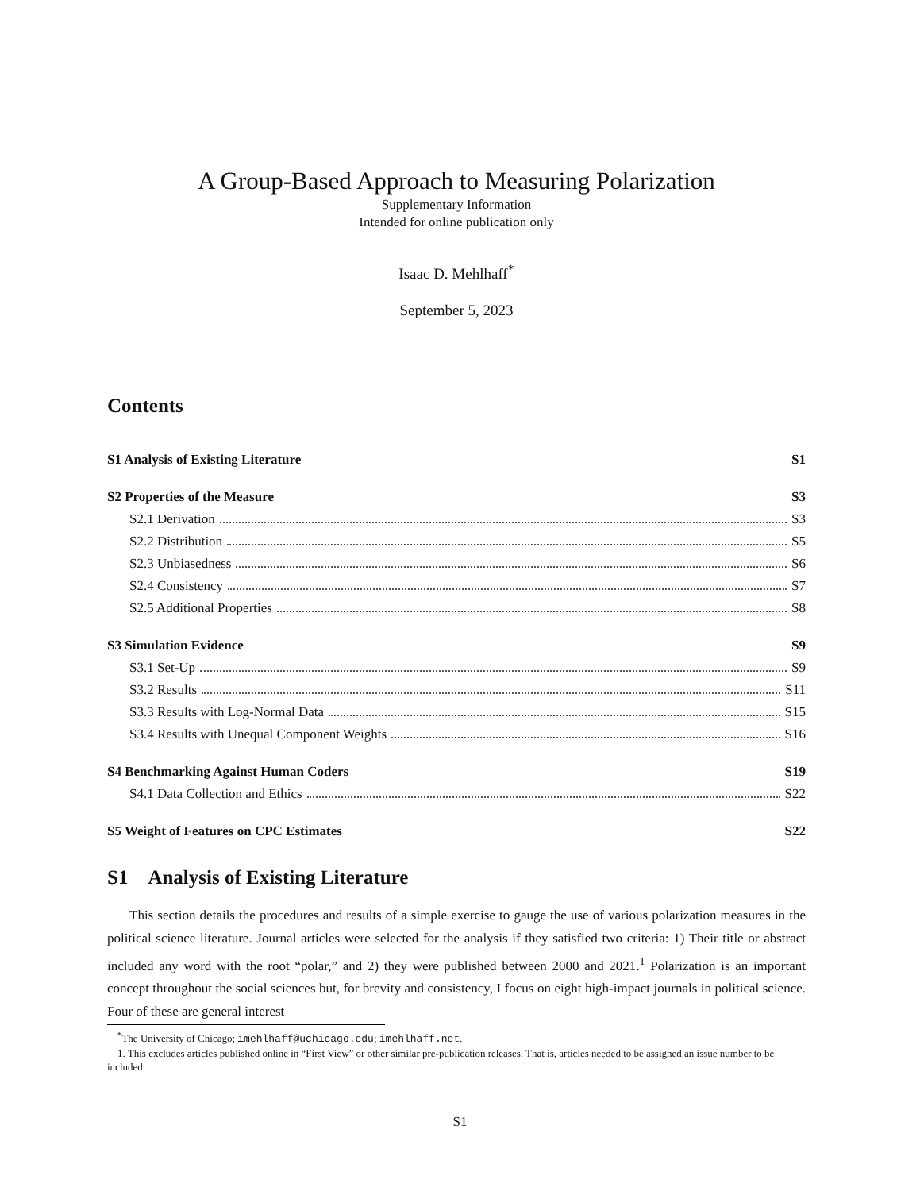A Group-Based Approach to Measuring Polarization
Supplementary Information
Intended for online publication only
Isaac D. Mehlhaff<sup>*</sup>
September 5, 2023
Contents
S1 Analysis of Existing Literature S1
S2 Properties of the Measure S3
S2.1 Derivation S3
S2.2 Distribution S5
S2.3 Unbiasedness S6
S2.4 Consistency S7
S2.5 Additional Properties S8
S3 Simulation Evidence S9
S3.1 Set-Up S9
S3.2 Results S11
S3.3 Results with Log-Normal Data S15
S3.4 Results with Unequal Component Weights S16
S4 Benchmarking Against Human Coders S19
S4.1 Data Collection and Ethics S22
S5 Weight of Features on CPC Estimates S22
S1 Analysis of Existing Literature
This section details the procedures and results of a simple exercise to gauge the use of various polarization measures in the political science literature. Journal articles were selected for the analysis if they satisfied two criteria: 1) Their title or abstract included any word with the root “polar,” and 2) they were published between 2000 and 2021.<sup>1</sup> Polarization is an important concept throughout the social sciences but, for brevity and consistency, I focus on eight high-impact journals in political science. Four of these are general interest
<sup>*</sup> The University of Chicago; imehlhaff@uchicago.edu; imehlhaff.net.
1. This excludes articles published online in “First View” or other similar pre-publication releases. That is, articles needed to be assigned an issue number to be included.
S1